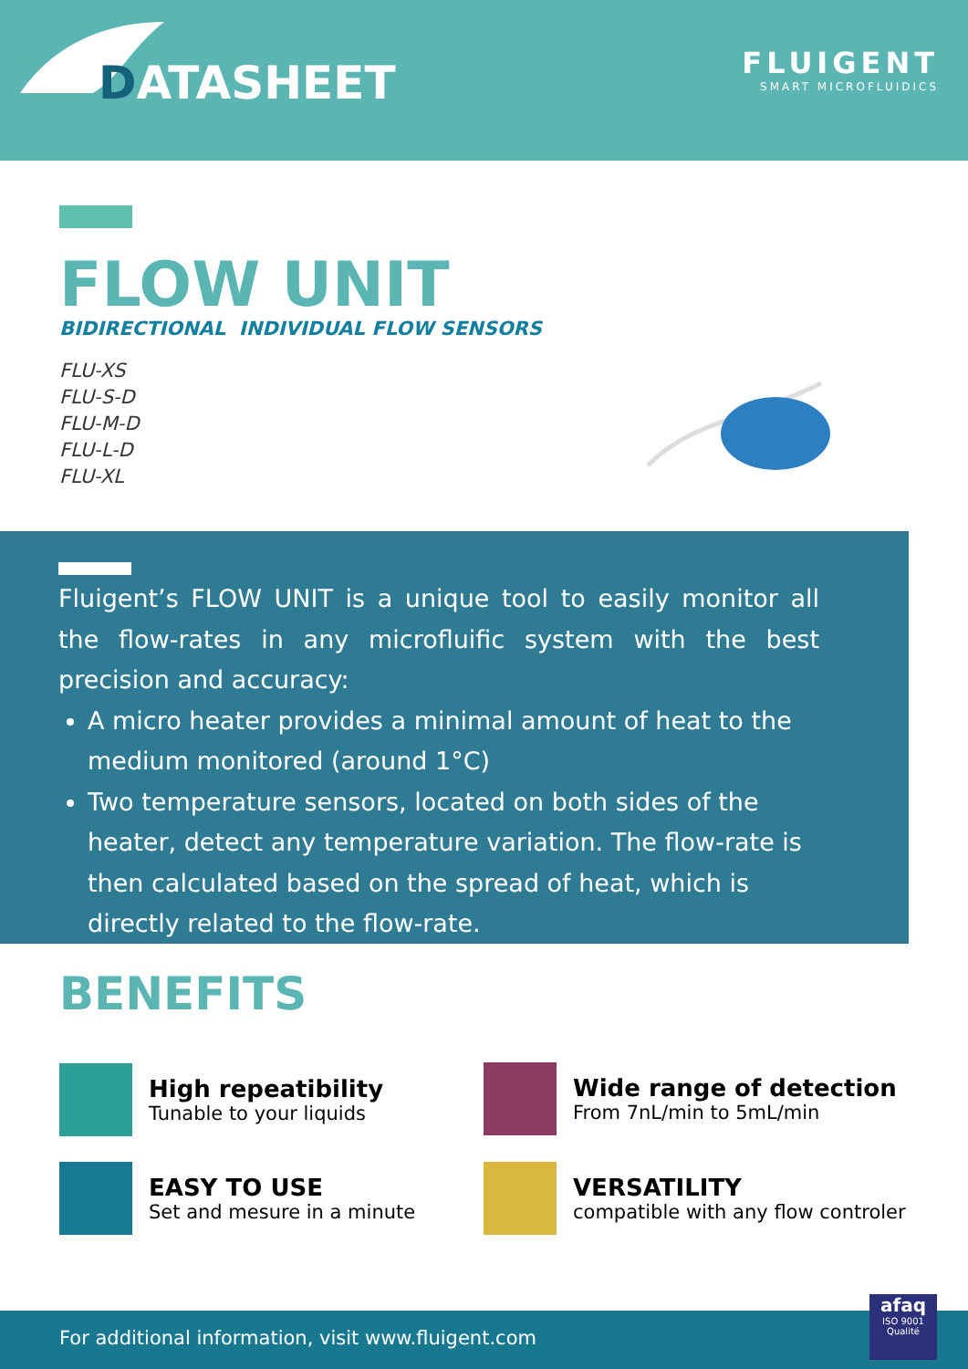DATASHEET
FLUIGENT
SMART MICROFLUIDICS
FLOW UNIT
BIDIRECTIONAL INDIVIDUAL FLOW SENSORS
FLU-XS
FLU-S-D
FLU-M-D
FLU-L-D
FLU-XL
Fluigent’s FLOW UNIT is a unique tool to easily monitor all the flow-rates in any microfluific system with the best precision and accuracy:
A micro heater provides a minimal amount of heat to the medium monitored (around 1°C)
Two temperature sensors, located on both sides of the heater, detect any temperature variation. The flow-rate is then calculated based on the spread of heat, which is directly related to the flow-rate.
BENEFITS
High repeatibility
Tunable to your liquids
Wide range of detection
From 7nL/min to 5mL/min
EASY TO USE
Set and mesure in a minute
VERSATILITY
compatible with any flow controler
For additional information, visit www.fluigent.com
afaq
ISO 9001
Qualité